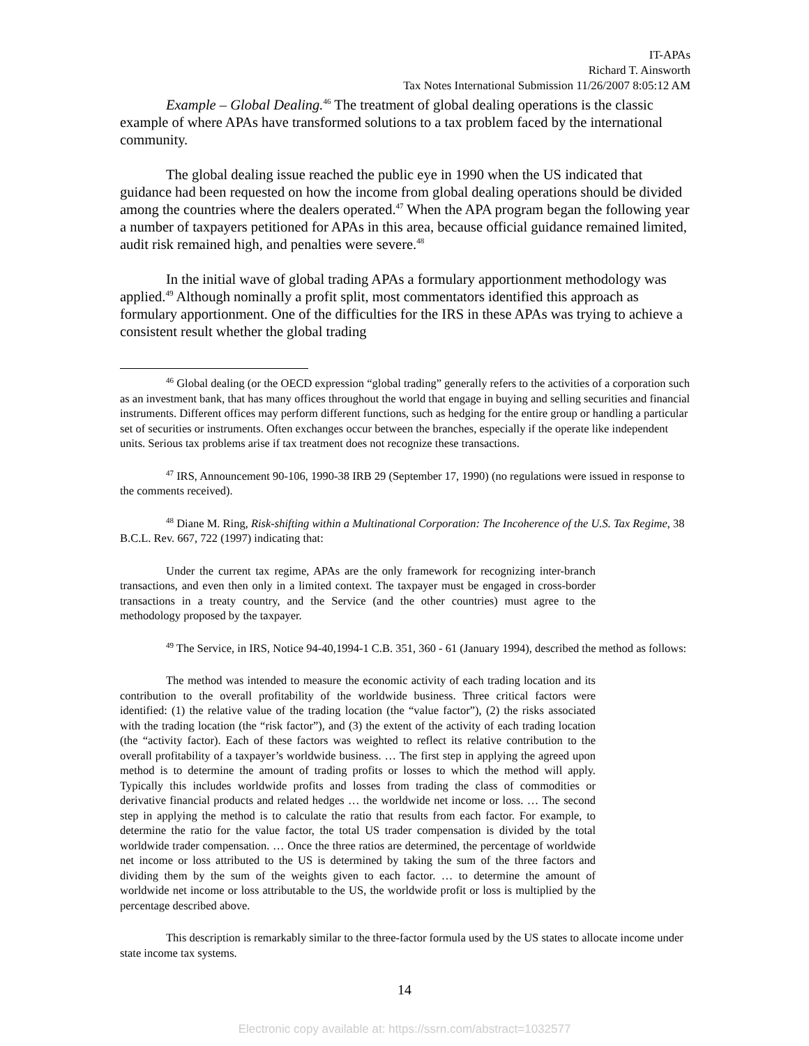IT-APAs
Richard T. Ainsworth
Tax Notes International Submission 11/26/2007 8:05:12 AM
Example – Global Dealing.<sup>46</sup> The treatment of global dealing operations is the classic example of where APAs have transformed solutions to a tax problem faced by the international community.
The global dealing issue reached the public eye in 1990 when the US indicated that guidance had been requested on how the income from global dealing operations should be divided among the countries where the dealers operated.<sup>47</sup> When the APA program began the following year a number of taxpayers petitioned for APAs in this area, because official guidance remained limited, audit risk remained high, and penalties were severe.<sup>48</sup>
In the initial wave of global trading APAs a formulary apportionment methodology was applied.<sup>49</sup> Although nominally a profit split, most commentators identified this approach as formulary apportionment. One of the difficulties for the IRS in these APAs was trying to achieve a consistent result whether the global trading
<sup>46</sup> Global dealing (or the OECD expression “global trading” generally refers to the activities of a corporation such as an investment bank, that has many offices throughout the world that engage in buying and selling securities and financial instruments. Different offices may perform different functions, such as hedging for the entire group or handling a particular set of securities or instruments. Often exchanges occur between the branches, especially if the operate like independent units. Serious tax problems arise if tax treatment does not recognize these transactions.
<sup>47</sup> IRS, Announcement 90-106, 1990-38 IRB 29 (September 17, 1990) (no regulations were issued in response to the comments received).
<sup>48</sup> Diane M. Ring, Risk-shifting within a Multinational Corporation: The Incoherence of the U.S. Tax Regime, 38 B.C.L. Rev. 667, 722 (1997) indicating that:
Under the current tax regime, APAs are the only framework for recognizing inter-branch transactions, and even then only in a limited context. The taxpayer must be engaged in cross-border transactions in a treaty country, and the Service (and the other countries) must agree to the methodology proposed by the taxpayer.
<sup>49</sup> The Service, in IRS, Notice 94-40,1994-1 C.B. 351, 360 - 61 (January 1994), described the method as follows:
The method was intended to measure the economic activity of each trading location and its contribution to the overall profitability of the worldwide business. Three critical factors were identified: (1) the relative value of the trading location (the “value factor”), (2) the risks associated with the trading location (the “risk factor”), and (3) the extent of the activity of each trading location (the “activity factor). Each of these factors was weighted to reflect its relative contribution to the overall profitability of a taxpayer’s worldwide business. … The first step in applying the agreed upon method is to determine the amount of trading profits or losses to which the method will apply. Typically this includes worldwide profits and losses from trading the class of commodities or derivative financial products and related hedges … the worldwide net income or loss. … The second step in applying the method is to calculate the ratio that results from each factor. For example, to determine the ratio for the value factor, the total US trader compensation is divided by the total worldwide trader compensation. … Once the three ratios are determined, the percentage of worldwide net income or loss attributed to the US is determined by taking the sum of the three factors and dividing them by the sum of the weights given to each factor. … to determine the amount of worldwide net income or loss attributable to the US, the worldwide profit or loss is multiplied by the percentage described above.
This description is remarkably similar to the three-factor formula used by the US states to allocate income under state income tax systems.
14
Electronic copy available at: https://ssrn.com/abstract=1032577